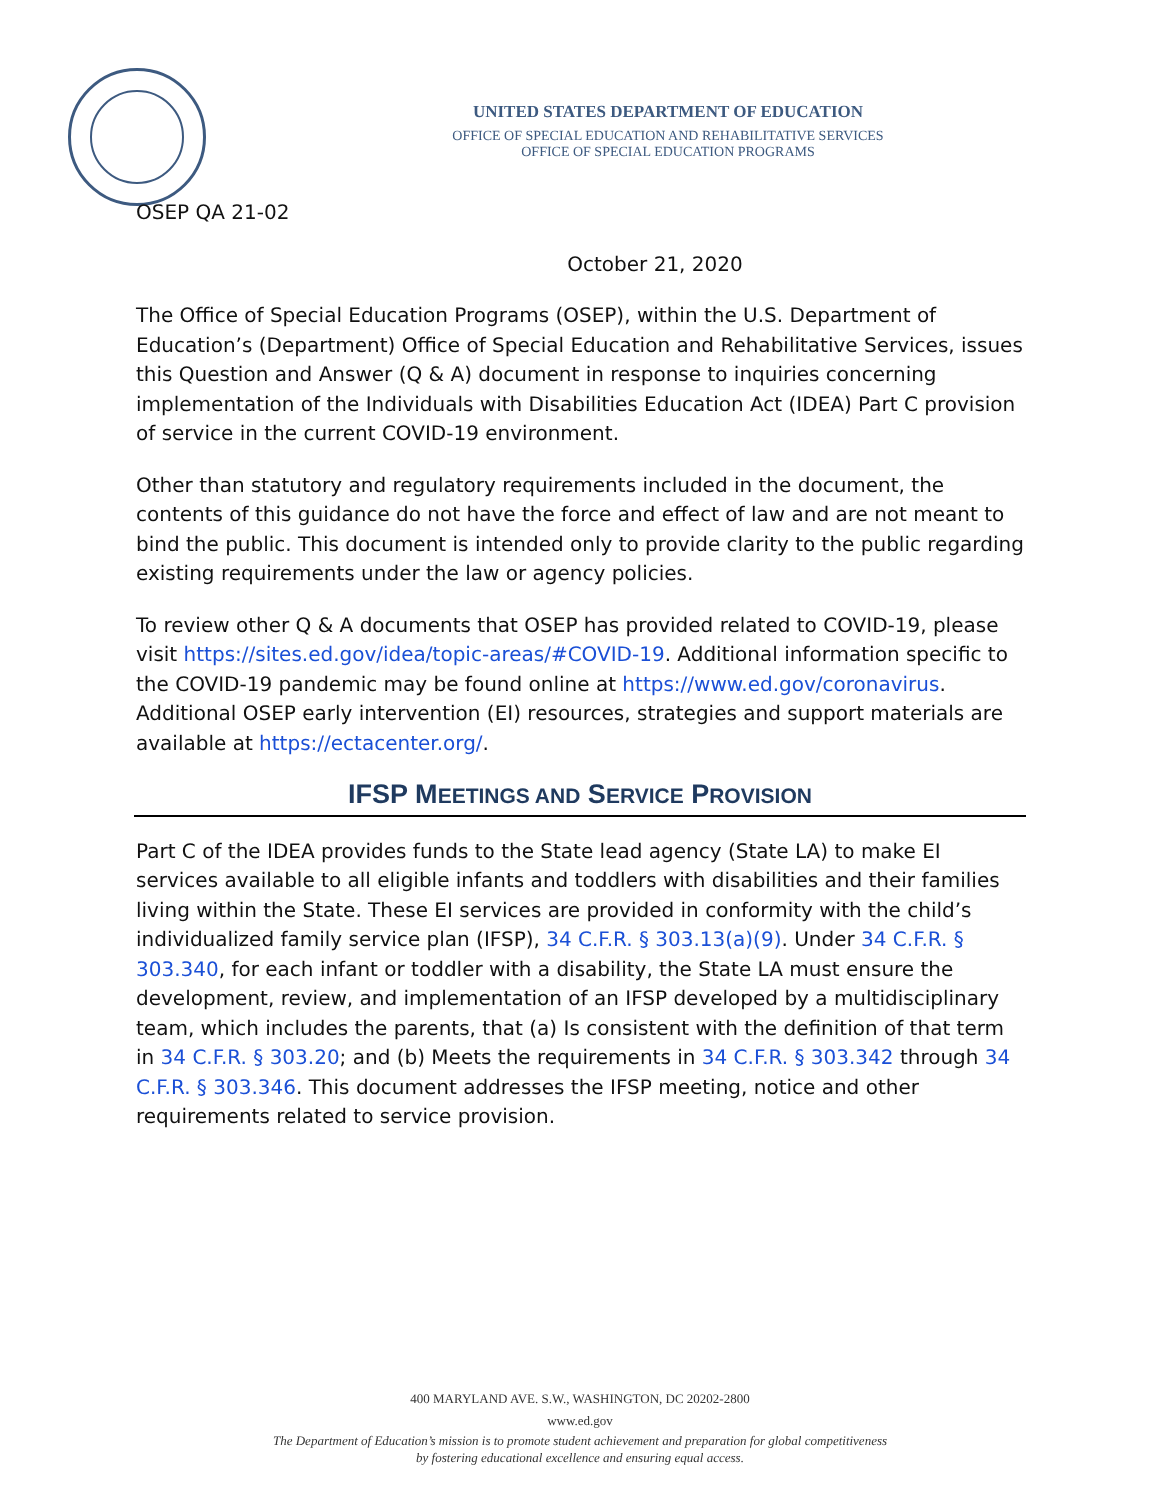UNITED STATES DEPARTMENT OF EDUCATION
OFFICE OF SPECIAL EDUCATION AND REHABILITATIVE SERVICES
OFFICE OF SPECIAL EDUCATION PROGRAMS
OSEP QA 21-02
October 21, 2020
The Office of Special Education Programs (OSEP), within the U.S. Department of Education’s (Department) Office of Special Education and Rehabilitative Services, issues this Question and Answer (Q & A) document in response to inquiries concerning implementation of the Individuals with Disabilities Education Act (IDEA) Part C provision of service in the current COVID-19 environment.
Other than statutory and regulatory requirements included in the document, the contents of this guidance do not have the force and effect of law and are not meant to bind the public. This document is intended only to provide clarity to the public regarding existing requirements under the law or agency policies.
To review other Q & A documents that OSEP has provided related to COVID-19, please visit https://sites.ed.gov/idea/topic-areas/#COVID-19. Additional information specific to the COVID-19 pandemic may be found online at https://www.ed.gov/coronavirus. Additional OSEP early intervention (EI) resources, strategies and support materials are available at https://ectacenter.org/.
IFSP MEETINGS AND SERVICE PROVISION
Part C of the IDEA provides funds to the State lead agency (State LA) to make EI services available to all eligible infants and toddlers with disabilities and their families living within the State. These EI services are provided in conformity with the child’s individualized family service plan (IFSP), 34 C.F.R. § 303.13(a)(9). Under 34 C.F.R. § 303.340, for each infant or toddler with a disability, the State LA must ensure the development, review, and implementation of an IFSP developed by a multidisciplinary team, which includes the parents, that (a) Is consistent with the definition of that term in 34 C.F.R. § 303.20; and (b) Meets the requirements in 34 C.F.R. § 303.342 through 34 C.F.R. § 303.346. This document addresses the IFSP meeting, notice and other requirements related to service provision.
400 MARYLAND AVE. S.W., WASHINGTON, DC 20202-2800
www.ed.gov
The Department of Education’s mission is to promote student achievement and preparation for global competitiveness
by fostering educational excellence and ensuring equal access.